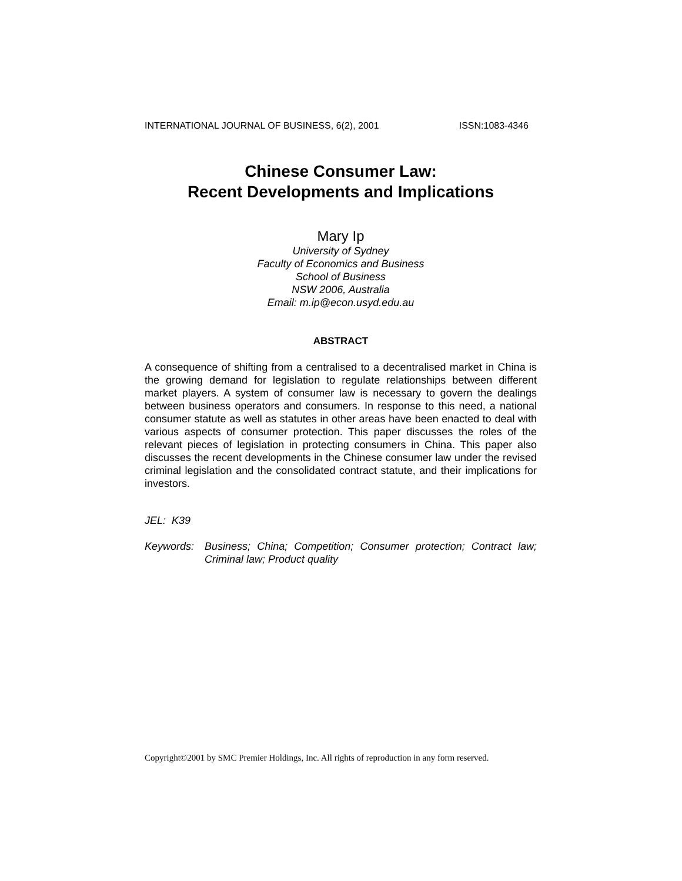INTERNATIONAL JOURNAL OF BUSINESS, 6(2), 2001 ISSN:1083-4346
Chinese Consumer Law:
Recent Developments and Implications
Mary Ip
University of Sydney
Faculty of Economics and Business
School of Business
NSW 2006, Australia
Email: m.ip@econ.usyd.edu.au
ABSTRACT
A consequence of shifting from a centralised to a decentralised market in China is the growing demand for legislation to regulate relationships between different market players. A system of consumer law is necessary to govern the dealings between business operators and consumers. In response to this need, a national consumer statute as well as statutes in other areas have been enacted to deal with various aspects of consumer protection. This paper discusses the roles of the relevant pieces of legislation in protecting consumers in China. This paper also discusses the recent developments in the Chinese consumer law under the revised criminal legislation and the consolidated contract statute, and their implications for investors.
JEL: K39
Keywords: Business; China; Competition; Consumer protection; Contract law; Criminal law; Product quality
Copyright©2001 by SMC Premier Holdings, Inc. All rights of reproduction in any form reserved.